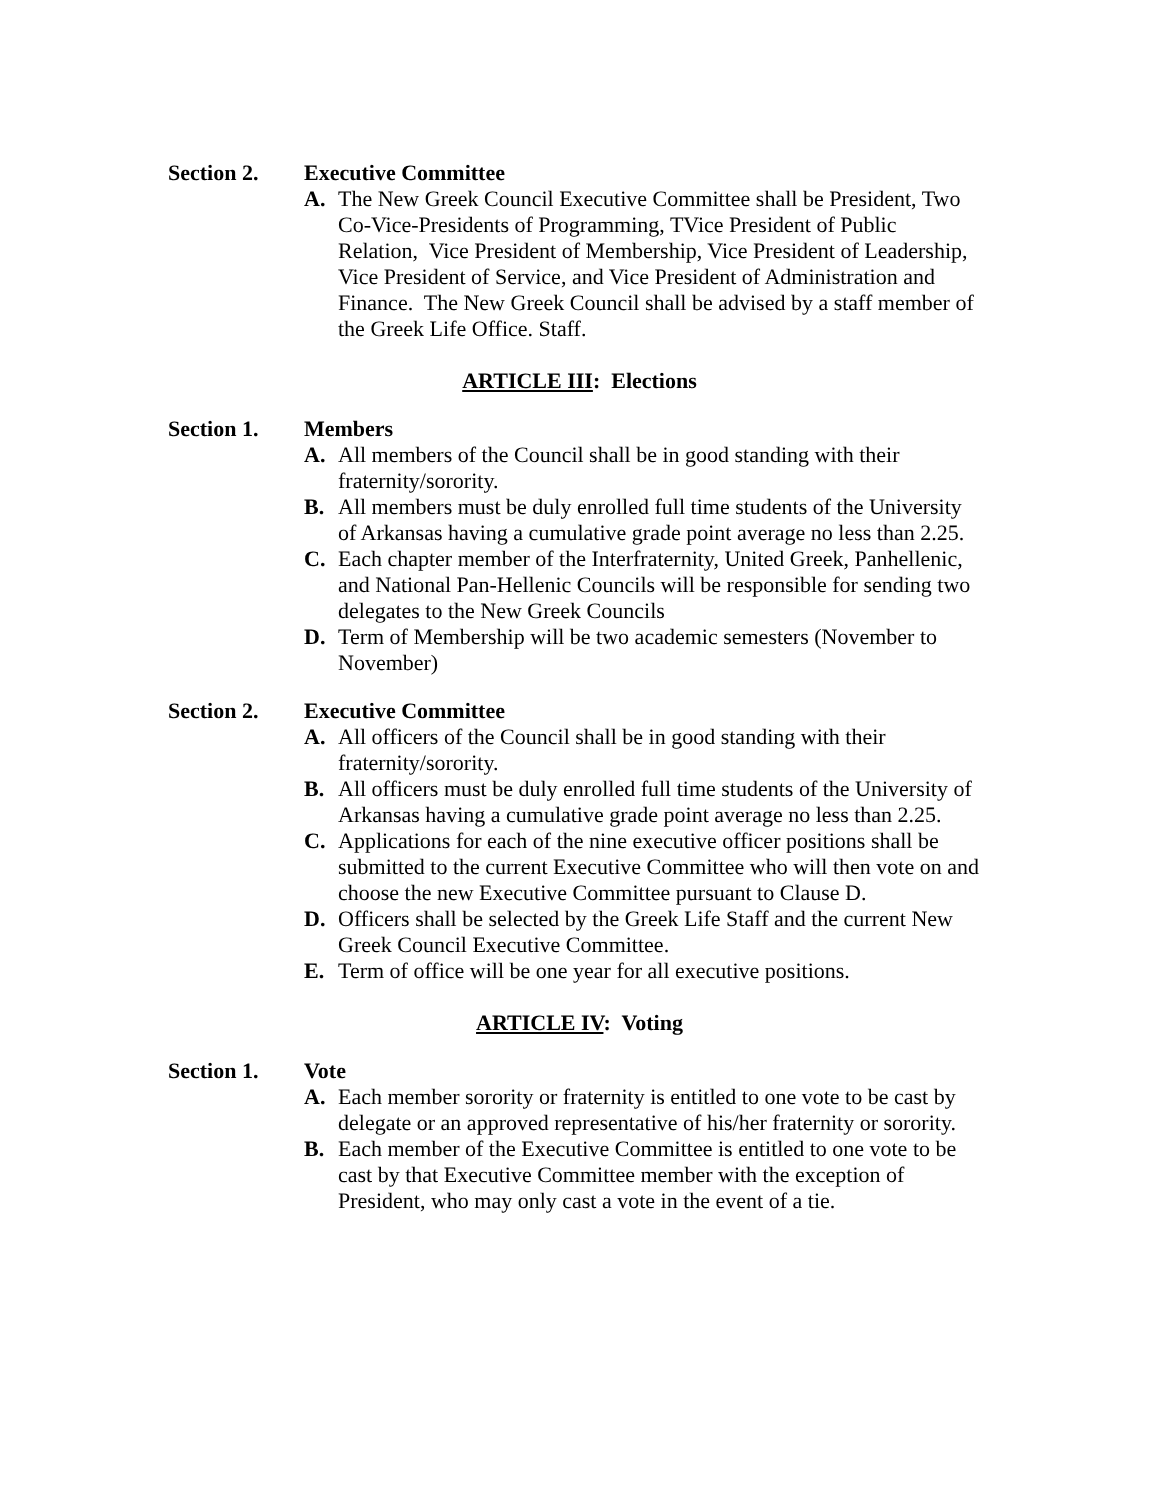Section 2. Executive Committee
A. The New Greek Council Executive Committee shall be President, Two Co-Vice-Presidents of Programming, TVice President of Public Relation, Vice President of Membership, Vice President of Leadership, Vice President of Service, and Vice President of Administration and Finance. The New Greek Council shall be advised by a staff member of the Greek Life Office. Staff.
ARTICLE III: Elections
Section 1. Members
A. All members of the Council shall be in good standing with their fraternity/sorority.
B. All members must be duly enrolled full time students of the University of Arkansas having a cumulative grade point average no less than 2.25.
C. Each chapter member of the Interfraternity, United Greek, Panhellenic, and National Pan-Hellenic Councils will be responsible for sending two delegates to the New Greek Councils
D. Term of Membership will be two academic semesters (November to November)
Section 2. Executive Committee
A. All officers of the Council shall be in good standing with their fraternity/sorority.
B. All officers must be duly enrolled full time students of the University of Arkansas having a cumulative grade point average no less than 2.25.
C. Applications for each of the nine executive officer positions shall be submitted to the current Executive Committee who will then vote on and choose the new Executive Committee pursuant to Clause D.
D. Officers shall be selected by the Greek Life Staff and the current New Greek Council Executive Committee.
E. Term of office will be one year for all executive positions.
ARTICLE IV: Voting
Section 1. Vote
A. Each member sorority or fraternity is entitled to one vote to be cast by delegate or an approved representative of his/her fraternity or sorority.
B. Each member of the Executive Committee is entitled to one vote to be cast by that Executive Committee member with the exception of President, who may only cast a vote in the event of a tie.